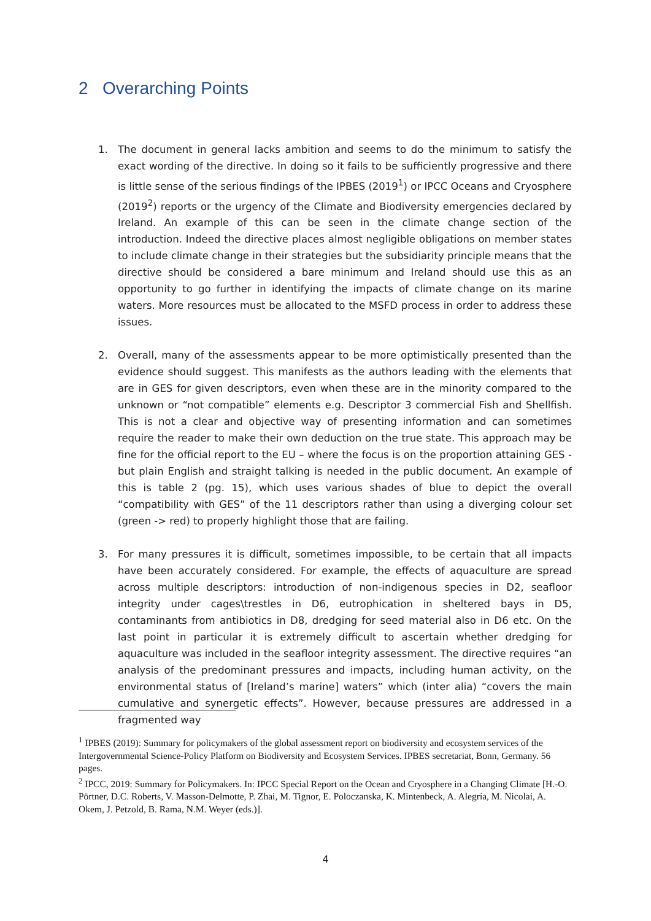2 Overarching Points
1. The document in general lacks ambition and seems to do the minimum to satisfy the exact wording of the directive. In doing so it fails to be sufficiently progressive and there is little sense of the serious findings of the IPBES (2019<sup>1</sup>) or IPCC Oceans and Cryosphere (2019<sup>2</sup>) reports or the urgency of the Climate and Biodiversity emergencies declared by Ireland. An example of this can be seen in the climate change section of the introduction. Indeed the directive places almost negligible obligations on member states to include climate change in their strategies but the subsidiarity principle means that the directive should be considered a bare minimum and Ireland should use this as an opportunity to go further in identifying the impacts of climate change on its marine waters. More resources must be allocated to the MSFD process in order to address these issues.
2. Overall, many of the assessments appear to be more optimistically presented than the evidence should suggest. This manifests as the authors leading with the elements that are in GES for given descriptors, even when these are in the minority compared to the unknown or “not compatible” elements e.g. Descriptor 3 commercial Fish and Shellfish. This is not a clear and objective way of presenting information and can sometimes require the reader to make their own deduction on the true state. This approach may be fine for the official report to the EU – where the focus is on the proportion attaining GES - but plain English and straight talking is needed in the public document. An example of this is table 2 (pg. 15), which uses various shades of blue to depict the overall “compatibility with GES” of the 11 descriptors rather than using a diverging colour set (green -> red) to properly highlight those that are failing.
3. For many pressures it is difficult, sometimes impossible, to be certain that all impacts have been accurately considered. For example, the effects of aquaculture are spread across multiple descriptors: introduction of non-indigenous species in D2, seafloor integrity under cages\trestles in D6, eutrophication in sheltered bays in D5, contaminants from antibiotics in D8, dredging for seed material also in D6 etc. On the last point in particular it is extremely difficult to ascertain whether dredging for aquaculture was included in the seafloor integrity assessment. The directive requires “an analysis of the predominant pressures and impacts, including human activity, on the environmental status of [Ireland’s marine] waters” which (inter alia) “covers the main cumulative and synergetic effects”. However, because pressures are addressed in a fragmented way
<sup>1</sup> IPBES (2019): Summary for policymakers of the global assessment report on biodiversity and ecosystem services of the Intergovernmental Science-Policy Platform on Biodiversity and Ecosystem Services. IPBES secretariat, Bonn, Germany. 56 pages.
<sup>2</sup> IPCC, 2019: Summary for Policymakers. In: IPCC Special Report on the Ocean and Cryosphere in a Changing Climate [H.-O. Pörtner, D.C. Roberts, V. Masson-Delmotte, P. Zhai, M. Tignor, E. Poloczanska, K. Mintenbeck, A. Alegría, M. Nicolai, A. Okem, J. Petzold, B. Rama, N.M. Weyer (eds.)].
4